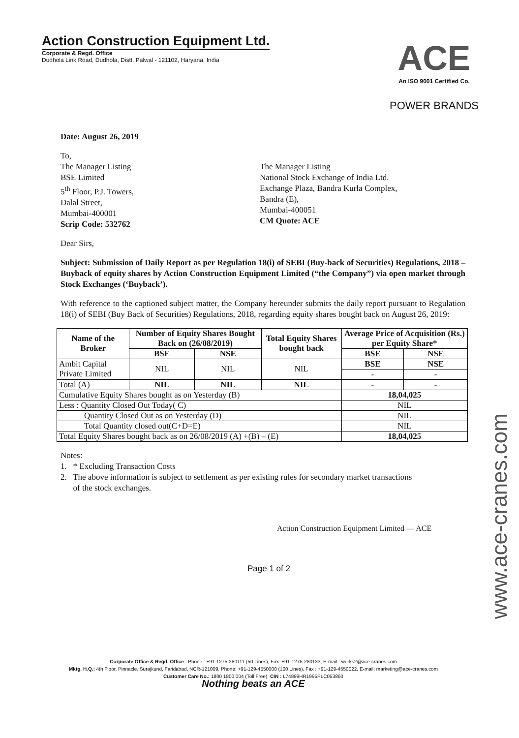Action Construction Equipment Ltd.
Corporate & Regd. Office
Dudhola Link Road, Dudhola, Distt. Palwal - 121102, Haryana, India
ACE
An ISO 9001 Certified Co.
POWER BRANDS
Date: August 26, 2019
To,
The Manager Listing
BSE Limited
5<sup>th</sup> Floor, P.J. Towers,
Dalal Street,
Mumbai-400001
Scrip Code: 532762
The Manager Listing
National Stock Exchange of India Ltd.
Exchange Plaza, Bandra Kurla Complex,
Bandra (E),
Mumbai-400051
CM Quote: ACE
Dear Sirs,
Subject: Submission of Daily Report as per Regulation 18(i) of SEBI (Buy-back of Securities) Regulations, 2018 – Buyback of equity shares by Action Construction Equipment Limited (“the Company”) via open market through Stock Exchanges (‘Buyback’).
With reference to the captioned subject matter, the Company hereunder submits the daily report pursuant to Regulation 18(i) of SEBI (Buy Back of Securities) Regulations, 2018, regarding equity shares bought back on August 26, 2019:
| Name of the Broker | Number of Equity Shares Bought Back on (26/08/2019) | | Total Equity Shares bought back | Average Price of Acquisition (Rs.) per Equity Share* | |
| --- | --- | --- | --- | --- | --- |
| | BSE | NSE | | BSE | NSE |
| Ambit Capital Private Limited | NIL | NIL | NIL | BSE | NSE |
| | | | | - | - |
| Total (A) | NIL | NIL | NIL | - | - |
| Cumulative Equity Shares bought as on Yesterday (B) | | | | 18,04,025 | |
| Less : Quantity Closed Out Today( C) | | | | NIL | |
| Quantity Closed Out as on Yesterday (D) | | | | NIL | |
| Total Quantity closed out(C+D=E) | | | | NIL | |
| Total Equity Shares bought back as on 26/08/2019 (A) +(B) – (E) | | | | 18,04,025 | |
Notes:
1. * Excluding Transaction Costs
2. The above information is subject to settlement as per existing rules for secondary market transactions
of the stock exchanges.
Action Construction Equipment Limited — ACE
Page 1 of 2
Corporate Office & Regd. Office : Phone : +91-1275-280111 (50 Lines), Fax :+91-1275-280133, E-mail : works2@ace-cranes.com
Mktg. H.Q.: 4th Floor, Pinnacle, Surajkund, Faridabad, NCR-121009, Phone: +91-129-4550000 (100 Lines), Fax : +91-129-4550022, E-mail: marketing@ace-cranes.com
Customer Care No.: 1800 1800 004 (Toll Free), CIN : L74899HR1995PLC053860
Nothing beats an ACE
www.ace-cranes.com